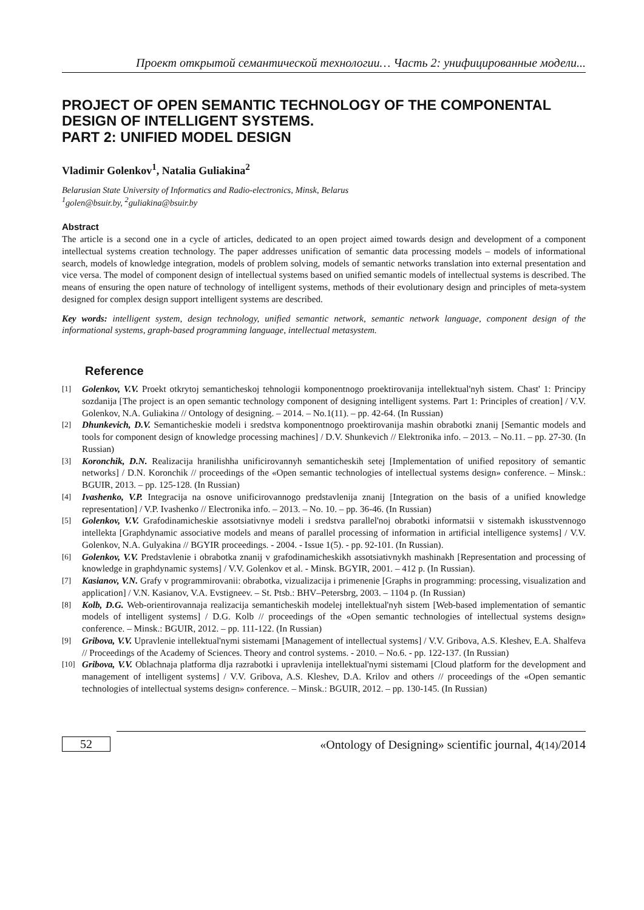Проект открытой семантической технологии… Часть 2: унифицированные модели...
PROJECT OF OPEN SEMANTIC TECHNOLOGY OF THE COMPONENTAL DESIGN OF INTELLIGENT SYSTEMS.
PART 2: UNIFIED MODEL DESIGN
Vladimir Golenkov<sup>1</sup>, Natalia Guliakina<sup>2</sup>
Belarusian State University of Informatics and Radio-electronics, Minsk, Belarus
<sup>1</sup> golen@bsuir.by, <sup>2</sup>guliakina@bsuir.by
Abstract
The article is a second one in a cycle of articles, dedicated to an open project aimed towards design and development of a component intellectual systems creation technology. The paper addresses unification of semantic data processing models – models of informational search, models of knowledge integration, models of problem solving, models of semantic networks translation into external presentation and vice versa. The model of component design of intellectual systems based on unified semantic models of intellectual systems is described. The means of ensuring the open nature of technology of intelligent systems, methods of their evolutionary design and principles of meta-system designed for complex design support intelligent systems are described.
Key words: intelligent system, design technology, unified semantic network, semantic network language, component design of the informational systems, graph-based programming language, intellectual metasystem.
Reference
[1] Golenkov, V.V. Proekt otkrytoj semanticheskoj tehnologii komponentnogo proektirovanija intellektual'nyh sistem. Chast' 1: Principy sozdanija [The project is an open semantic technology component of designing intelligent systems. Part 1: Principles of creation] / V.V. Golenkov, N.A. Guliakina // Ontology of designing. – 2014. – No.1(11). – pp. 42-64. (In Russian)
[2] Dhunkevich, D.V. Semanticheskie modeli i sredstva komponentnogo proektirovanija mashin obrabotki znanij [Semantic models and tools for component design of knowledge processing machines] / D.V. Shunkevich // Elektronika info. – 2013. – No.11. – pp. 27-30. (In Russian)
[3] Koronchik, D.N. Realizacija hranilishha unificirovannyh semanticheskih setej [Implementation of unified repository of semantic networks] / D.N. Koronchik // proceedings of the «Open semantic technologies of intellectual systems design» conference. – Minsk.: BGUIR, 2013. – pp. 125-128. (In Russian)
[4] Ivashenko, V.P. Integracija na osnove unificirovannogo predstavlenija znanij [Integration on the basis of a unified knowledge representation] / V.P. Ivashenko // Electronika info. – 2013. – No. 10. – pp. 36-46. (In Russian)
[5] Golenkov, V.V. Grafodinamicheskie assotsiativnye modeli i sredstva parallel'noj obrabotki informatsii v sistemakh iskusstvennogo intellekta [Graphdynamic associative models and means of parallel processing of information in artificial intelligence systems] / V.V. Golenkov, N.A. Gulyakina // BGYIR proceedings. - 2004. - Issue 1(5). - pp. 92-101. (In Russian).
[6] Golenkov, V.V. Predstavlenie i obrabotka znanij v grafodinamicheskikh assotsiativnykh mashinakh [Representation and processing of knowledge in graphdynamic systems] / V.V. Golenkov et al. - Minsk. BGYIR, 2001. – 412 p. (In Russian).
[7] Kasianov, V.N. Grafy v programmirovanii: obrabotka, vizualizacija i primenenie [Graphs in programming: processing, visualization and application] / V.N. Kasianov, V.A. Evstigneev. – St. Ptsb.: BHV–Petersbrg, 2003. – 1104 p. (In Russian)
[8] Kolb, D.G. Web-orientirovannaja realizacija semanticheskih modelej intellektual'nyh sistem [Web-based implementation of semantic models of intelligent systems] / D.G. Kolb // proceedings of the «Open semantic technologies of intellectual systems design» conference. – Minsk.: BGUIR, 2012. – pp. 111-122. (In Russian)
[9] Gribova, V.V. Upravlenie intellektual'nymi sistemami [Management of intellectual systems] / V.V. Gribova, A.S. Kleshev, E.A. Shalfeva // Proceedings of the Academy of Sciences. Theory and control systems. - 2010. – No.6. - pp. 122-137. (In Russian)
[10] Gribova, V.V. Oblachnaja platforma dlja razrabotki i upravlenija intellektual'nymi sistemami [Cloud platform for the development and management of intelligent systems] / V.V. Gribova, A.S. Kleshev, D.A. Krilov and others // proceedings of the «Open semantic technologies of intellectual systems design» conference. – Minsk.: BGUIR, 2012. – pp. 130-145. (In Russian)
52
«Ontology of Designing» scientific journal, 4(14)/2014